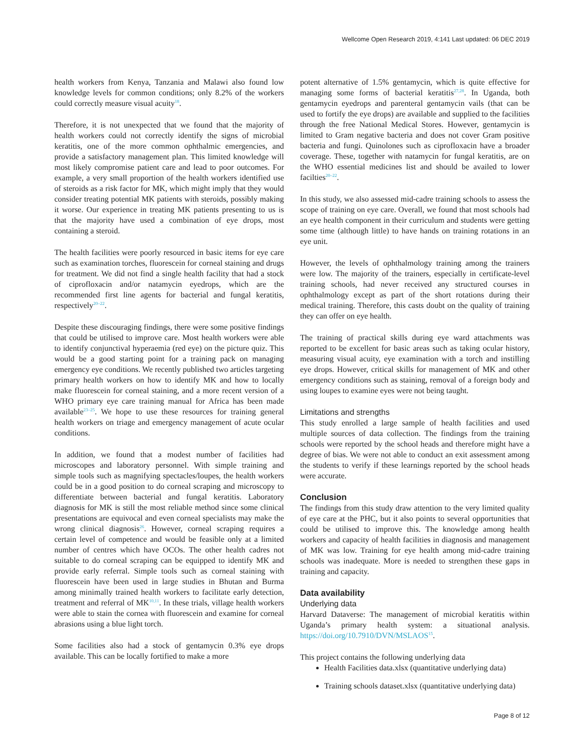Wellcome Open Research 2019, 4:141 Last updated: 06 DEC 2019
health workers from Kenya, Tanzania and Malawi also found low knowledge levels for common conditions; only 8.2% of the workers could correctly measure visual acuity<sup>18</sup>.
Therefore, it is not unexpected that we found that the majority of health workers could not correctly identify the signs of microbial keratitis, one of the more common ophthalmic emergencies, and provide a satisfactory management plan. This limited knowledge will most likely compromise patient care and lead to poor outcomes. For example, a very small proportion of the health workers identified use of steroids as a risk factor for MK, which might imply that they would consider treating potential MK patients with steroids, possibly making it worse. Our experience in treating MK patients presenting to us is that the majority have used a combination of eye drops, most containing a steroid.
The health facilities were poorly resourced in basic items for eye care such as examination torches, fluorescein for corneal staining and drugs for treatment. We did not find a single health facility that had a stock of ciprofloxacin and/or natamycin eyedrops, which are the recommended first line agents for bacterial and fungal keratitis, respectively<sup>20–22</sup>.
Despite these discouraging findings, there were some positive findings that could be utilised to improve care. Most health workers were able to identify conjunctival hyperaemia (red eye) on the picture quiz. This would be a good starting point for a training pack on managing emergency eye conditions. We recently published two articles targeting primary health workers on how to identify MK and how to locally make fluorescein for corneal staining, and a more recent version of a WHO primary eye care training manual for Africa has been made available<sup>23–25</sup>. We hope to use these resources for training general health workers on triage and emergency management of acute ocular conditions.
In addition, we found that a modest number of facilities had microscopes and laboratory personnel. With simple training and simple tools such as magnifying spectacles/loupes, the health workers could be in a good position to do corneal scraping and microscopy to differentiate between bacterial and fungal keratitis. Laboratory diagnosis for MK is still the most reliable method since some clinical presentations are equivocal and even corneal specialists may make the wrong clinical diagnosis<sup>26</sup>. However, corneal scraping requires a certain level of competence and would be feasible only at a limited number of centres which have OCOs. The other health cadres not suitable to do corneal scraping can be equipped to identify MK and provide early referral. Simple tools such as corneal staining with fluorescein have been used in large studies in Bhutan and Burma among minimally trained health workers to facilitate early detection, treatment and referral of MK<sup>10,11</sup>. In these trials, village health workers were able to stain the cornea with fluorescein and examine for corneal abrasions using a blue light torch.
Some facilities also had a stock of gentamycin 0.3% eye drops available. This can be locally fortified to make a more
potent alternative of 1.5% gentamycin, which is quite effective for managing some forms of bacterial keratitis<sup>27,28</sup>. In Uganda, both gentamycin eyedrops and parenteral gentamycin vails (that can be used to fortify the eye drops) are available and supplied to the facilities through the free National Medical Stores. However, gentamycin is limited to Gram negative bacteria and does not cover Gram positive bacteria and fungi. Quinolones such as ciprofloxacin have a broader coverage. These, together with natamycin for fungal keratitis, are on the WHO essential medicines list and should be availed to lower facilties<sup>20–22</sup>.
In this study, we also assessed mid-cadre training schools to assess the scope of training on eye care. Overall, we found that most schools had an eye health component in their curriculum and students were getting some time (although little) to have hands on training rotations in an eye unit.
However, the levels of ophthalmology training among the trainers were low. The majority of the trainers, especially in certificate-level training schools, had never received any structured courses in ophthalmology except as part of the short rotations during their medical training. Therefore, this casts doubt on the quality of training they can offer on eye health.
The training of practical skills during eye ward attachments was reported to be excellent for basic areas such as taking ocular history, measuring visual acuity, eye examination with a torch and instilling eye drops. However, critical skills for management of MK and other emergency conditions such as staining, removal of a foreign body and using loupes to examine eyes were not being taught.
Limitations and strengths
This study enrolled a large sample of health facilities and used multiple sources of data collection. The findings from the training schools were reported by the school heads and therefore might have a degree of bias. We were not able to conduct an exit assessment among the students to verify if these learnings reported by the school heads were accurate.
Conclusion
The findings from this study draw attention to the very limited quality of eye care at the PHC, but it also points to several opportunities that could be utilised to improve this. The knowledge among health workers and capacity of health facilities in diagnosis and management of MK was low. Training for eye health among mid-cadre training schools was inadequate. More is needed to strengthen these gaps in training and capacity.
Data availability
Underlying data
Harvard Dataverse: The management of microbial keratitis within Uganda’s primary health system: a situational analysis. https://doi.org/10.7910/DVN/MSLAOS<sup>15</sup>.
This project contains the following underlying data
Health Facilities data.xlsx (quantitative underlying data)
Training schools dataset.xlsx (quantitative underlying data)
Page 8 of 12